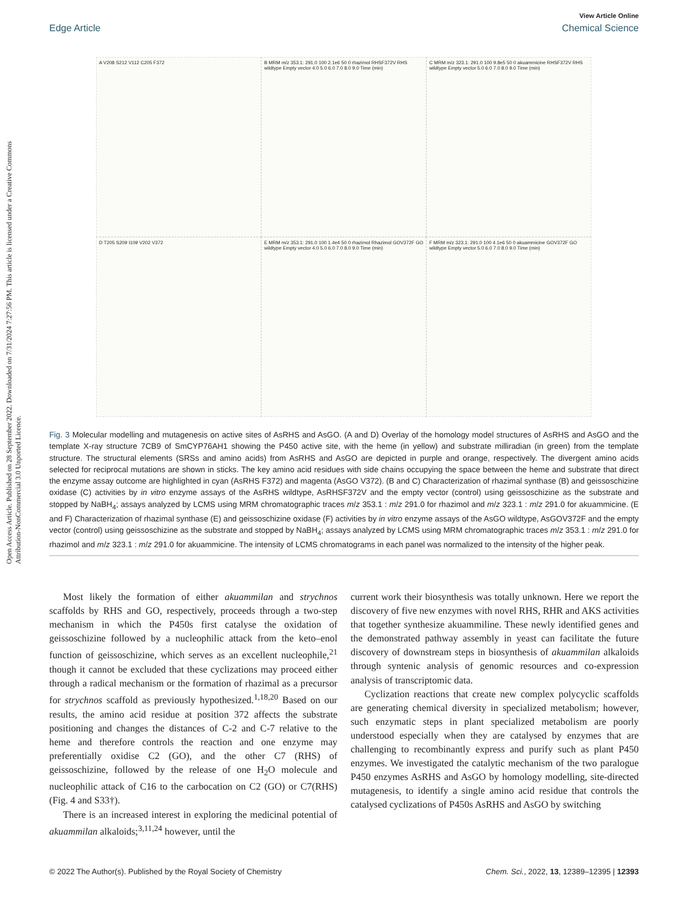Open Access Article. Published on 28 September 2022. Downloaded on 7/31/2024 7:27:56 PM. This article is licensed under a Creative Commons Attribution-NonCommercial 3.0 Unported Licence.
View Article Online
Edge Article Chemical Science
A V208 S212 V112 C205 F372
B MRM m/z 353.1: 291.0 100 2.1e6 50 0 rhazimol RHSF372V RHS wildtype Empty vector 4.0 5.0 6.0 7.0 8.0 9.0 Time (min)
C MRM m/z 323.1: 291.0 100 9.8e5 50 0 akuammicine RHSF372V RHS wildtype Empty vector 5.0 6.0 7.0 8.0 9.0 Time (min)
D T205 S209 I109 V202 V372
E MRM m/z 353.1: 291.0 100 1.4e4 50 0 rhazimol Rhazimol GOV372F GO wildtype Empty vector 4.0 5.0 6.0 7.0 8.0 9.0 Time (min)
F MRM m/z 323.1: 291.0 100 4.1e6 50 0 akuammicine GOV372F GO wildtype Empty vector 5.0 6.0 7.0 8.0 9.0 Time (min)
Fig. 3 Molecular modelling and mutagenesis on active sites of AsRHS and AsGO. (A and D) Overlay of the homology model structures of AsRHS and AsGO and the template X-ray structure 7CB9 of SmCYP76AH1 showing the P450 active site, with the heme (in yellow) and substrate milliradian (in green) from the template structure. The structural elements (SRSs and amino acids) from AsRHS and AsGO are depicted in purple and orange, respectively. The divergent amino acids selected for reciprocal mutations are shown in sticks. The key amino acid residues with side chains occupying the space between the heme and substrate that direct the enzyme assay outcome are highlighted in cyan (AsRHS F372) and magenta (AsGO V372). (B and C) Characterization of rhazimal synthase (B) and geissoschizine oxidase (C) activities by in vitro enzyme assays of the AsRHS wildtype, AsRHSF372V and the empty vector (control) using geissoschizine as the substrate and stopped by NaBH<sub>4</sub>; assays analyzed by LCMS using MRM chromatographic traces m/z 353.1 : m/z 291.0 for rhazimol and m/z 323.1 : m/z 291.0 for akuammicine. (E and F) Characterization of rhazimal synthase (E) and geissoschizine oxidase (F) activities by in vitro enzyme assays of the AsGO wildtype, AsGOV372F and the empty vector (control) using geissoschizine as the substrate and stopped by NaBH<sub>4</sub>; assays analyzed by LCMS using MRM chromatographic traces m/z 353.1 : m/z 291.0 for rhazimol and m/z 323.1 : m/z 291.0 for akuammicine. The intensity of LCMS chromatograms in each panel was normalized to the intensity of the higher peak.
Most likely the formation of either akuammilan and strychnos scaffolds by RHS and GO, respectively, proceeds through a two-step mechanism in which the P450s first catalyse the oxidation of geissoschizine followed by a nucleophilic attack from the keto–enol function of geissoschizine, which serves as an excellent nucleophile,<sup>21</sup> though it cannot be excluded that these cyclizations may proceed either through a radical mechanism or the formation of rhazimal as a precursor for strychnos scaffold as previously hypothesized.<sup>1,18,20</sup> Based on our results, the amino acid residue at position 372 affects the substrate positioning and changes the distances of C-2 and C-7 relative to the heme and therefore controls the reaction and one enzyme may preferentially oxidise C2 (GO), and the other C7 (RHS) of geissoschizine, followed by the release of one H<sub>2</sub>O molecule and nucleophilic attack of C16 to the carbocation on C2 (GO) or C7(RHS) (Fig. 4 and S33†).
There is an increased interest in exploring the medicinal potential of akuammilan alkaloids;<sup>3,11,24</sup> however, until the
current work their biosynthesis was totally unknown. Here we report the discovery of five new enzymes with novel RHS, RHR and AKS activities that together synthesize akuammiline. These newly identified genes and the demonstrated pathway assembly in yeast can facilitate the future discovery of downstream steps in biosynthesis of akuammilan alkaloids through syntenic analysis of genomic resources and co-expression analysis of transcriptomic data.
Cyclization reactions that create new complex polycyclic scaffolds are generating chemical diversity in specialized metabolism; however, such enzymatic steps in plant specialized metabolism are poorly understood especially when they are catalysed by enzymes that are challenging to recombinantly express and purify such as plant P450 enzymes. We investigated the catalytic mechanism of the two paralogue P450 enzymes AsRHS and AsGO by homology modelling, site-directed mutagenesis, to identify a single amino acid residue that controls the catalysed cyclizations of P450s AsRHS and AsGO by switching
© 2022 The Author(s). Published by the Royal Society of Chemistry Chem. Sci., 2022, 13, 12389–12395 | 12393